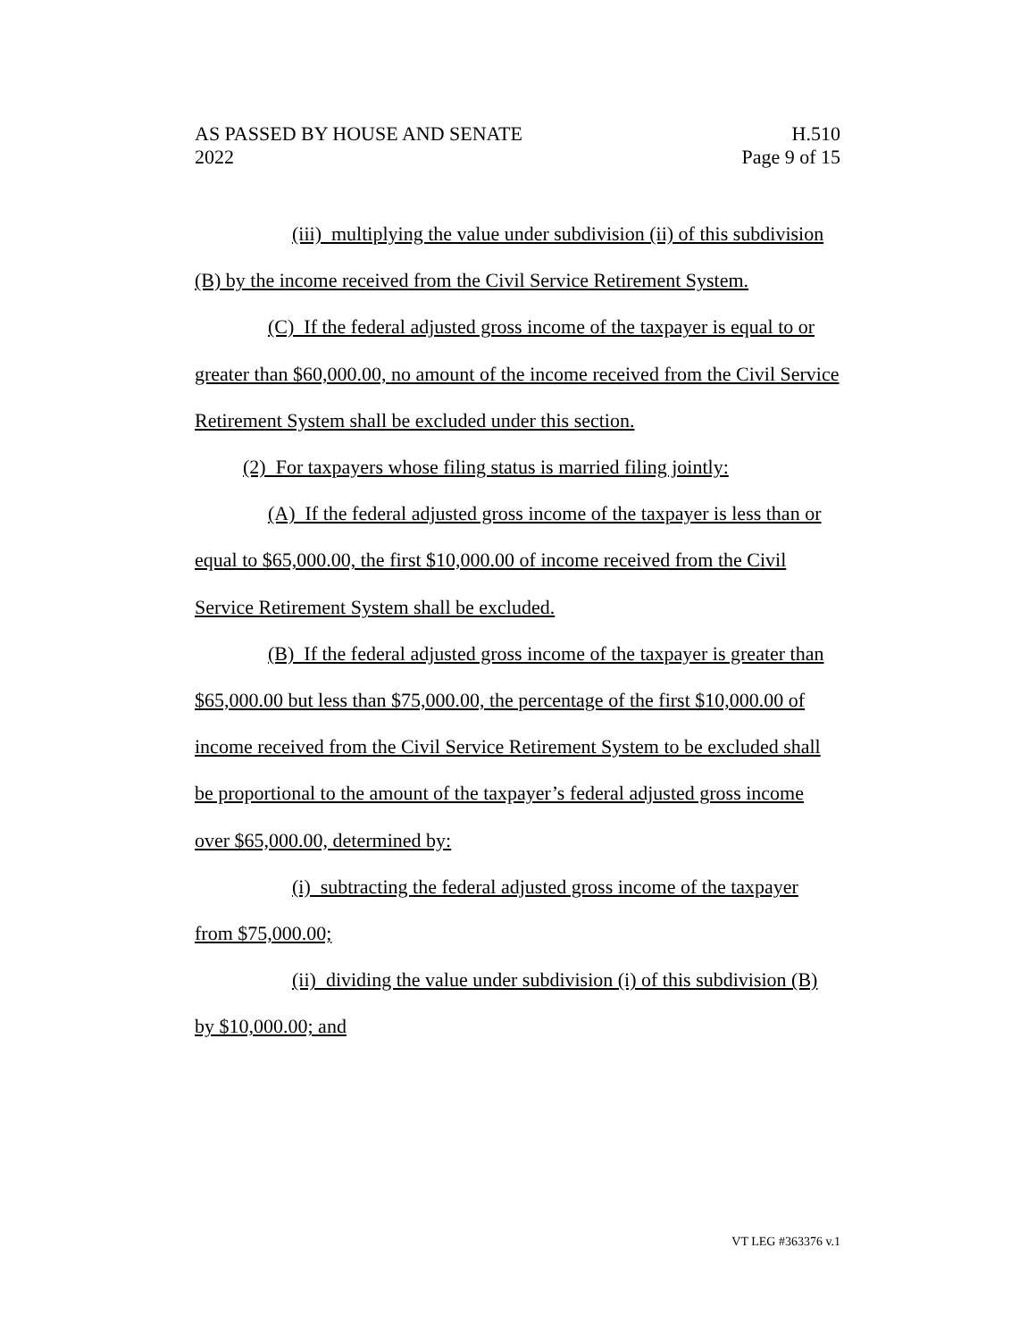AS PASSED BY HOUSE AND SENATE
2022
H.510
Page 9 of 15
(iii) multiplying the value under subdivision (ii) of this subdivision (B) by the income received from the Civil Service Retirement System.
(C) If the federal adjusted gross income of the taxpayer is equal to or greater than $60,000.00, no amount of the income received from the Civil Service Retirement System shall be excluded under this section.
(2) For taxpayers whose filing status is married filing jointly:
(A) If the federal adjusted gross income of the taxpayer is less than or equal to $65,000.00, the first $10,000.00 of income received from the Civil Service Retirement System shall be excluded.
(B) If the federal adjusted gross income of the taxpayer is greater than $65,000.00 but less than $75,000.00, the percentage of the first $10,000.00 of income received from the Civil Service Retirement System to be excluded shall be proportional to the amount of the taxpayer’s federal adjusted gross income over $65,000.00, determined by:
(i) subtracting the federal adjusted gross income of the taxpayer from $75,000.00;
(ii) dividing the value under subdivision (i) of this subdivision (B) by $10,000.00; and
VT LEG #363376 v.1